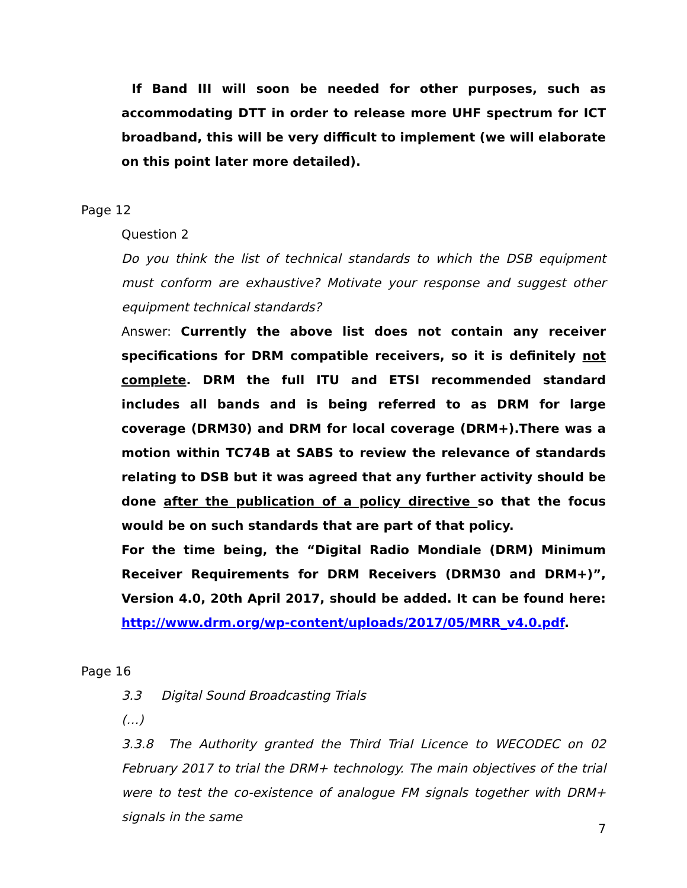If Band III will soon be needed for other purposes, such as accommodating DTT in order to release more UHF spectrum for ICT broadband, this will be very difficult to implement (we will elaborate on this point later more detailed).
Page 12
Question 2
Do you think the list of technical standards to which the DSB equipment must conform are exhaustive? Motivate your response and suggest other equipment technical standards?
Answer: Currently the above list does not contain any receiver specifications for DRM compatible receivers, so it is definitely not complete. DRM the full ITU and ETSI recommended standard includes all bands and is being referred to as DRM for large coverage (DRM30) and DRM for local coverage (DRM+).There was a motion within TC74B at SABS to review the relevance of standards relating to DSB but it was agreed that any further activity should be done after the publication of a policy directive so that the focus would be on such standards that are part of that policy.
For the time being, the “Digital Radio Mondiale (DRM) Minimum Receiver Requirements for DRM Receivers (DRM30 and DRM+)”, Version 4.0, 20th April 2017, should be added. It can be found here: http://www.drm.org/wp-content/uploads/2017/05/MRR_v4.0.pdf.
Page 16
3.3 Digital Sound Broadcasting Trials
(…)
3.3.8 The Authority granted the Third Trial Licence to WECODEC on 02 February 2017 to trial the DRM+ technology. The main objectives of the trial were to test the co-existence of analogue FM signals together with DRM+ signals in the same
7